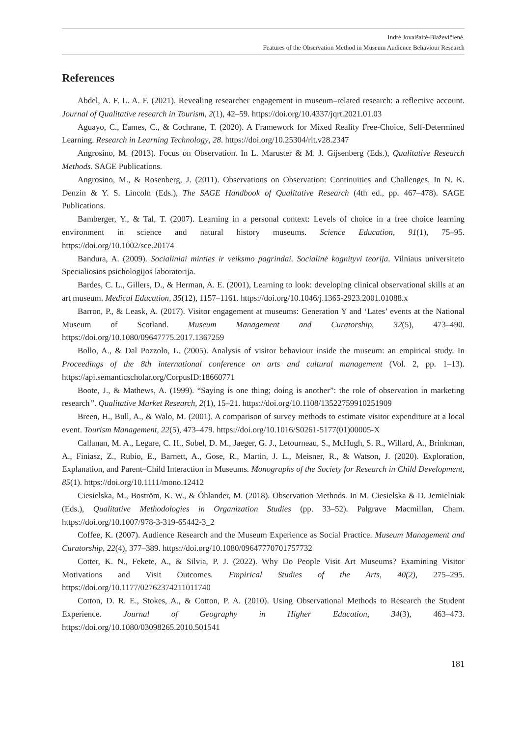Indrė Jovaišaitė-Blaževičienė.
Features of the Observation Method in Museum Audience Behaviour Research
References
Abdel, A. F. L. A. F. (2021). Revealing researcher engagement in museum–related research: a reflective account. Journal of Qualitative research in Tourism, 2(1), 42–59. https://doi.org/10.4337/jqrt.2021.01.03
Aguayo, C., Eames, C., & Cochrane, T. (2020). A Framework for Mixed Reality Free-Choice, Self-Determined Learning. Research in Learning Technology, 28. https://doi.org/10.25304/rlt.v28.2347
Angrosino, M. (2013). Focus on Observation. In L. Maruster & M. J. Gijsenberg (Eds.), Qualitative Research Methods. SAGE Publications.
Angrosino, M., & Rosenberg, J. (2011). Observations on Observation: Continuities and Challenges. In N. K. Denzin & Y. S. Lincoln (Eds.), The SAGE Handbook of Qualitative Research (4th ed., pp. 467–478). SAGE Publications.
Bamberger, Y., & Tal, T. (2007). Learning in a personal context: Levels of choice in a free choice learning environment in science and natural history museums. Science Education, 91(1), 75–95. https://doi.org/10.1002/sce.20174
Bandura, A. (2009). Socialiniai minties ir veiksmo pagrindai. Socialinė kognityvi teorija. Vilniaus universiteto Specialiosios psichologijos laboratorija.
Bardes, C. L., Gillers, D., & Herman, A. E. (2001), Learning to look: developing clinical observational skills at an art museum. Medical Education, 35(12), 1157–1161. https://doi.org/10.1046/j.1365-2923.2001.01088.x
Barron, P., & Leask, A. (2017). Visitor engagement at museums: Generation Y and ‘Lates’ events at the National Museum of Scotland. Museum Management and Curatorship, 32(5), 473–490. https://doi.org/10.1080/09647775.2017.1367259
Bollo, A., & Dal Pozzolo, L. (2005). Analysis of visitor behaviour inside the museum: an empirical study. In Proceedings of the 8th international conference on arts and cultural management (Vol. 2, pp. 1–13). https://api.semanticscholar.org/CorpusID:18660771
Boote, J., & Mathews, A. (1999). “Saying is one thing; doing is another”: the role of observation in marketing research”. Qualitative Market Research, 2(1), 15–21. https://doi.org/10.1108/13522759910251909
Breen, H., Bull, A., & Walo, M. (2001). A comparison of survey methods to estimate visitor expenditure at a local event. Tourism Management, 22(5), 473–479. https://doi.org/10.1016/S0261-5177(01)00005-X
Callanan, M. A., Legare, C. H., Sobel, D. M., Jaeger, G. J., Letourneau, S., McHugh, S. R., Willard, A., Brinkman, A., Finiasz, Z., Rubio, E., Barnett, A., Gose, R., Martin, J. L., Meisner, R., & Watson, J. (2020). Exploration, Explanation, and Parent–Child Interaction in Museums. Monographs of the Society for Research in Child Development, 85(1). https://doi.org/10.1111/mono.12412
Ciesielska, M., Boström, K. W., & Öhlander, M. (2018). Observation Methods. In M. Ciesielska & D. Jemielniak (Eds.), Qualitative Methodologies in Organization Studies (pp. 33–52). Palgrave Macmillan, Cham. https://doi.org/10.1007/978-3-319-65442-3_2
Coffee, K. (2007). Audience Research and the Museum Experience as Social Practice. Museum Management and Curatorship, 22(4), 377–389. https://doi.org/10.1080/09647770701757732
Cotter, K. N., Fekete, A., & Silvia, P. J. (2022). Why Do People Visit Art Museums? Examining Visitor Motivations and Visit Outcomes. Empirical Studies of the Arts, 40(2), 275–295. https://doi.org/10.1177/02762374211011740
Cotton, D. R. E., Stokes, A., & Cotton, P. A. (2010). Using Observational Methods to Research the Student Experience. Journal of Geography in Higher Education, 34(3), 463–473. https://doi.org/10.1080/03098265.2010.501541
181